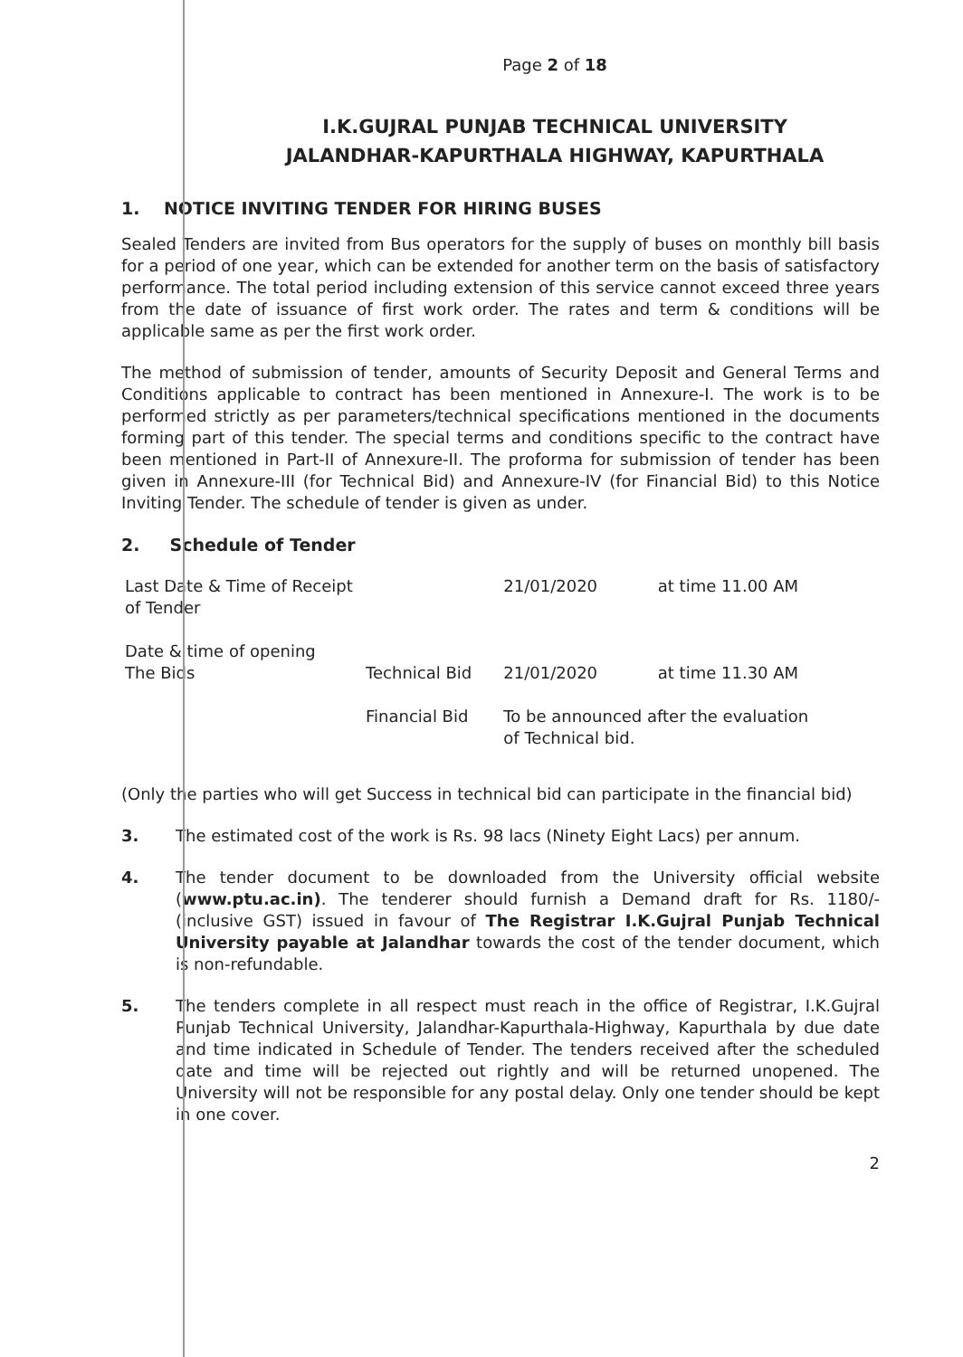Page 2 of 18
I.K.GUJRAL PUNJAB TECHNICAL UNIVERSITY
JALANDHAR-KAPURTHALA HIGHWAY, KAPURTHALA
1. NOTICE INVITING TENDER FOR HIRING BUSES
Sealed Tenders are invited from Bus operators for the supply of buses on monthly bill basis for a period of one year, which can be extended for another term on the basis of satisfactory performance. The total period including extension of this service cannot exceed three years from the date of issuance of first work order. The rates and term & conditions will be applicable same as per the first work order.
The method of submission of tender, amounts of Security Deposit and General Terms and Conditions applicable to contract has been mentioned in Annexure-I. The work is to be performed strictly as per parameters/technical specifications mentioned in the documents forming part of this tender. The special terms and conditions specific to the contract have been mentioned in Part-II of Annexure-II. The proforma for submission of tender has been given in Annexure-III (for Technical Bid) and Annexure-IV (for Financial Bid) to this Notice Inviting Tender. The schedule of tender is given as under.
2. Schedule of Tender
| Last Date & Time of Receipt of Tender | | 21/01/2020 | at time 11.00 AM |
| Date & time of opening The Bids | Technical Bid | 21/01/2020 | at time 11.30 AM |
| | Financial Bid | To be announced after the evaluation of Technical bid. | |
(Only the parties who will get Success in technical bid can participate in the financial bid)
3.
The estimated cost of the work is Rs. 98 lacs (Ninety Eight Lacs) per annum.
4.
The tender document to be downloaded from the University official website (www.ptu.ac.in). The tenderer should furnish a Demand draft for Rs. 1180/- (inclusive GST) issued in favour of The Registrar I.K.Gujral Punjab Technical University payable at Jalandhar towards the cost of the tender document, which is non-refundable.
5.
The tenders complete in all respect must reach in the office of Registrar, I.K.Gujral Punjab Technical University, Jalandhar-Kapurthala-Highway, Kapurthala by due date and time indicated in Schedule of Tender. The tenders received after the scheduled date and time will be rejected out rightly and will be returned unopened. The University will not be responsible for any postal delay. Only one tender should be kept in one cover.
2